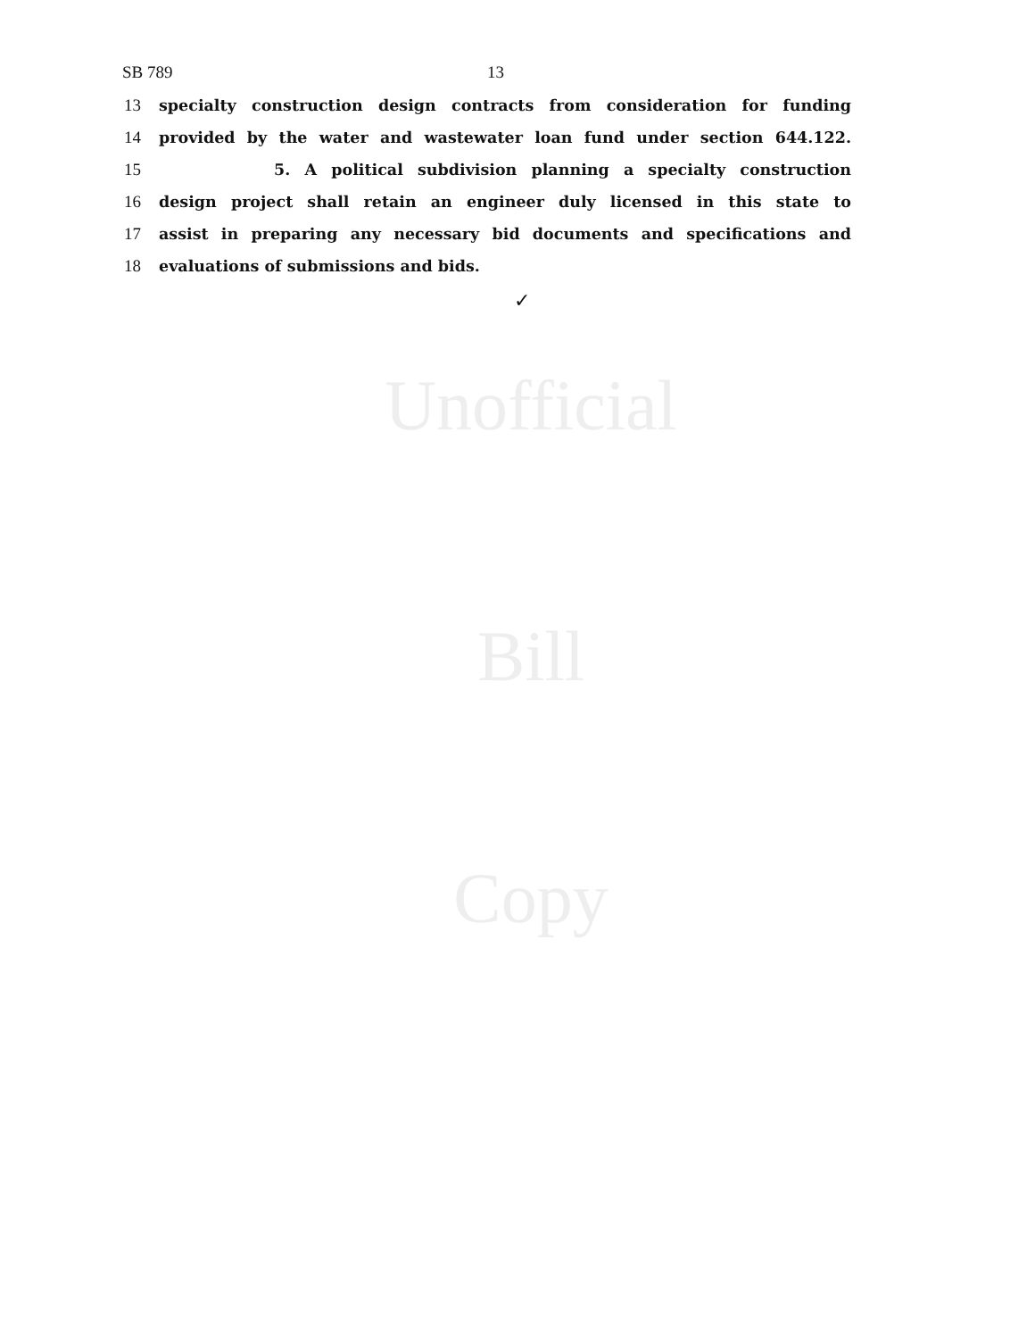SB 789 13
13 specialty construction design contracts from consideration for funding
14 provided by the water and wastewater loan fund under section 644.122.
15 5. A political subdivision planning a specialty construction
16 design project shall retain an engineer duly licensed in this state to
17 assist in preparing any necessary bid documents and specifications and
18 evaluations of submissions and bids.
✓
Unofficial
Bill
Copy